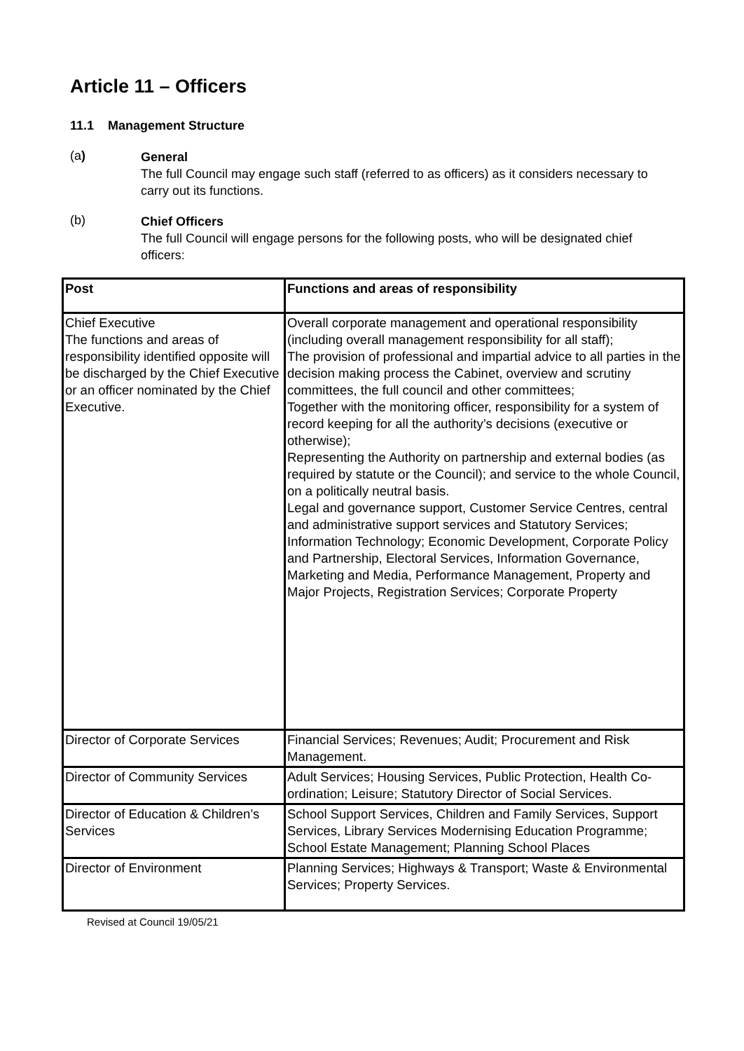Article 11 – Officers
11.1 Management Structure
(a)
General
The full Council may engage such staff (referred to as officers) as it considers necessary to carry out its functions.
(b)
Chief Officers
The full Council will engage persons for the following posts, who will be designated chief officers:
| Post | Functions and areas of responsibility |
| --- | --- |
| Chief Executive The functions and areas of responsibility identified opposite will be discharged by the Chief Executive or an officer nominated by the Chief Executive. | Overall corporate management and operational responsibility (including overall management responsibility for all staff); The provision of professional and impartial advice to all parties in the decision making process the Cabinet, overview and scrutiny committees, the full council and other committees; Together with the monitoring officer, responsibility for a system of record keeping for all the authority’s decisions (executive or otherwise); Representing the Authority on partnership and external bodies (as required by statute or the Council); and service to the whole Council, on a politically neutral basis. Legal and governance support, Customer Service Centres, central and administrative support services and Statutory Services; Information Technology; Economic Development, Corporate Policy and Partnership, Electoral Services, Information Governance, Marketing and Media, Performance Management, Property and Major Projects, Registration Services; Corporate Property |
| Director of Corporate Services | Financial Services; Revenues; Audit; Procurement and Risk Management. |
| Director of Community Services | Adult Services; Housing Services, Public Protection, Health Co-ordination; Leisure; Statutory Director of Social Services. |
| Director of Education & Children’s Services | School Support Services, Children and Family Services, Support Services, Library Services Modernising Education Programme; School Estate Management; Planning School Places |
| Director of Environment | Planning Services; Highways & Transport; Waste & Environmental Services; Property Services. |
Revised at Council 19/05/21